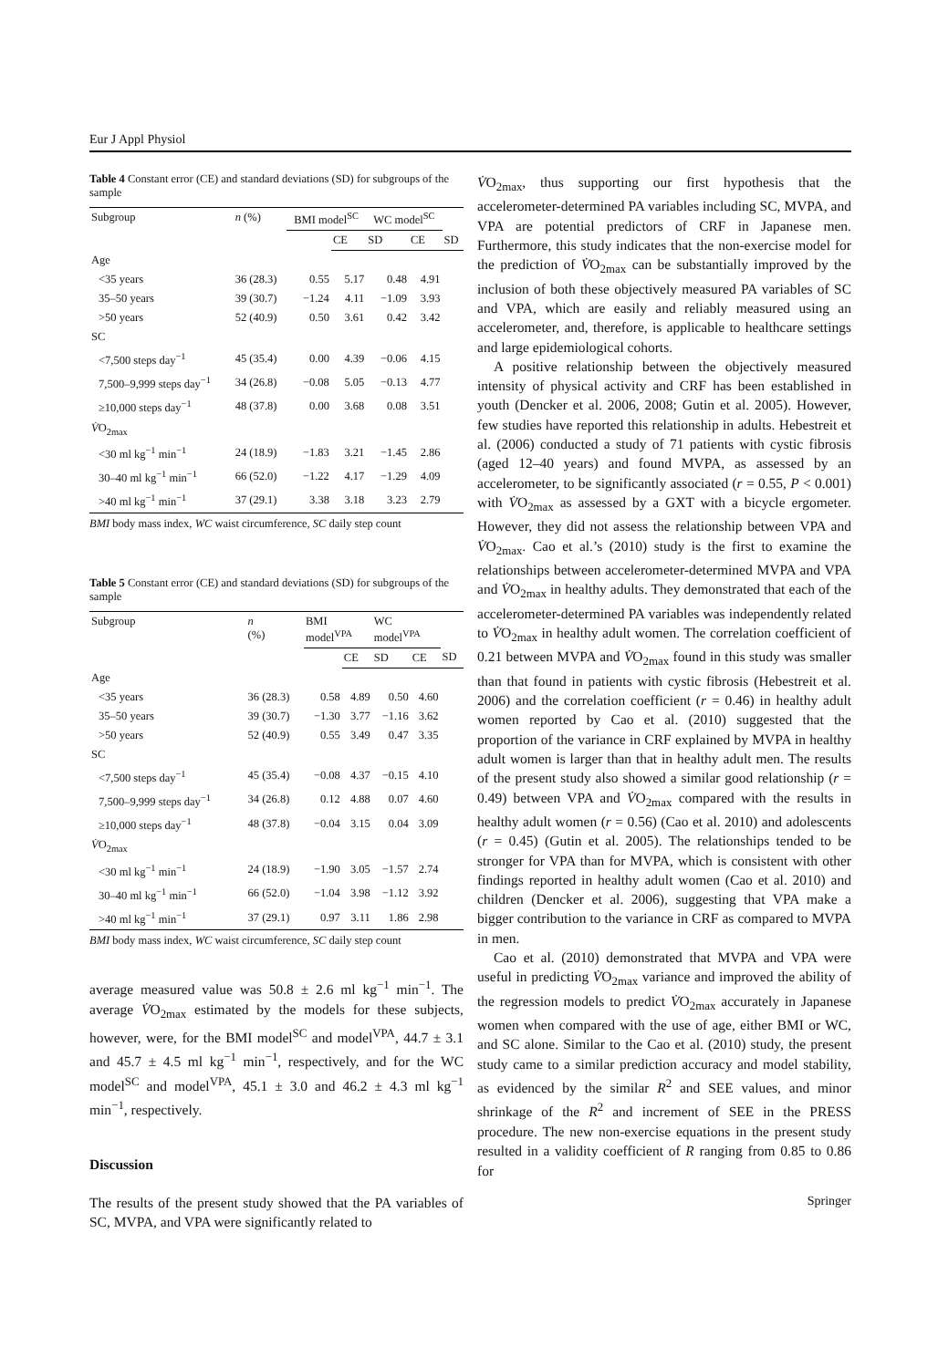Eur J Appl Physiol
Table 4 Constant error (CE) and standard deviations (SD) for subgroups of the sample
| Subgroup | n (%) | BMI model<sup>SC</sup> | | WC model<sup>SC</sup> | | |
| --- | --- | --- | --- | --- | --- | --- |
| | | | CE | SD | CE | SD |
| Age | | | | | | |
| <35 years | 36 (28.3) | 0.55 | 5.17 | 0.48 | 4.91 | |
| 35–50 years | 39 (30.7) | −1.24 | 4.11 | −1.09 | 3.93 | |
| >50 years | 52 (40.9) | 0.50 | 3.61 | 0.42 | 3.42 | |
| SC | | | | | | |
| <7,500 steps day<sup>−1</sup> | 45 (35.4) | 0.00 | 4.39 | −0.06 | 4.15 | |
| 7,500–9,999 steps day<sup>−1</sup> | 34 (26.8) | −0.08 | 5.05 | −0.13 | 4.77 | |
| ≥10,000 steps day<sup>−1</sup> | 48 (37.8) | 0.00 | 3.68 | 0.08 | 3.51 | |
| V̇ O<sub>2max</sub> | | | | | | |
| <30 ml kg<sup>−1</sup> min<sup>−1</sup> | 24 (18.9) | −1.83 | 3.21 | −1.45 | 2.86 | |
| 30–40 ml kg<sup>−1</sup> min<sup>−1</sup> | 66 (52.0) | −1.22 | 4.17 | −1.29 | 4.09 | |
| >40 ml kg<sup>−1</sup> min<sup>−1</sup> | 37 (29.1) | 3.38 | 3.18 | 3.23 | 2.79 | |
BMI body mass index, WC waist circumference, SC daily step count
Table 5 Constant error (CE) and standard deviations (SD) for subgroups of the sample
| Subgroup | n (%) | BMI model<sup>VPA</sup> | | WC model<sup>VPA</sup> | | |
| --- | --- | --- | --- | --- | --- | --- |
| | | | CE | SD | CE | SD |
| Age | | | | | | |
| <35 years | 36 (28.3) | 0.58 | 4.89 | 0.50 | 4.60 | |
| 35–50 years | 39 (30.7) | −1.30 | 3.77 | −1.16 | 3.62 | |
| >50 years | 52 (40.9) | 0.55 | 3.49 | 0.47 | 3.35 | |
| SC | | | | | | |
| <7,500 steps day<sup>−1</sup> | 45 (35.4) | −0.08 | 4.37 | −0.15 | 4.10 | |
| 7,500–9,999 steps day<sup>−1</sup> | 34 (26.8) | 0.12 | 4.88 | 0.07 | 4.60 | |
| ≥10,000 steps day<sup>−1</sup> | 48 (37.8) | −0.04 | 3.15 | 0.04 | 3.09 | |
| V̇ O<sub>2max</sub> | | | | | | |
| <30 ml kg<sup>−1</sup> min<sup>−1</sup> | 24 (18.9) | −1.90 | 3.05 | −1.57 | 2.74 | |
| 30–40 ml kg<sup>−1</sup> min<sup>−1</sup> | 66 (52.0) | −1.04 | 3.98 | −1.12 | 3.92 | |
| >40 ml kg<sup>−1</sup> min<sup>−1</sup> | 37 (29.1) | 0.97 | 3.11 | 1.86 | 2.98 | |
BMI body mass index, WC waist circumference, SC daily step count
average measured value was 50.8 ± 2.6 ml kg<sup>−1</sup> min<sup>−1</sup>. The average V̇O<sub>2max</sub> estimated by the models for these subjects, however, were, for the BMI model<sup>SC</sup> and model<sup>VPA</sup>, 44.7 ± 3.1 and 45.7 ± 4.5 ml kg<sup>−1</sup> min<sup>−1</sup>, respectively, and for the WC model<sup>SC</sup> and model<sup>VPA</sup>, 45.1 ± 3.0 and 46.2 ± 4.3 ml kg<sup>−1</sup> min<sup>−1</sup>, respectively.
Discussion
The results of the present study showed that the PA variables of SC, MVPA, and VPA were significantly related to
V̇O<sub>2max</sub>, thus supporting our first hypothesis that the accelerometer-determined PA variables including SC, MVPA, and VPA are potential predictors of CRF in Japanese men. Furthermore, this study indicates that the non-exercise model for the prediction of V̇O<sub>2max</sub> can be substantially improved by the inclusion of both these objectively measured PA variables of SC and VPA, which are easily and reliably measured using an accelerometer, and, therefore, is applicable to healthcare settings and large epidemiological cohorts.
A positive relationship between the objectively measured intensity of physical activity and CRF has been established in youth (Dencker et al. 2006, 2008; Gutin et al. 2005). However, few studies have reported this relationship in adults. Hebestreit et al. (2006) conducted a study of 71 patients with cystic fibrosis (aged 12–40 years) and found MVPA, as assessed by an accelerometer, to be significantly associated (r = 0.55, P < 0.001) with V̇O<sub>2max</sub> as assessed by a GXT with a bicycle ergometer. However, they did not assess the relationship between VPA and V̇O<sub>2max</sub>. Cao et al.’s (2010) study is the first to examine the relationships between accelerometer-determined MVPA and VPA and V̇O<sub>2max</sub> in healthy adults. They demonstrated that each of the accelerometer-determined PA variables was independently related to V̇O<sub>2max</sub> in healthy adult women. The correlation coefficient of 0.21 between MVPA and V̇O<sub>2max</sub> found in this study was smaller than that found in patients with cystic fibrosis (Hebestreit et al. 2006) and the correlation coefficient (r = 0.46) in healthy adult women reported by Cao et al. (2010) suggested that the proportion of the variance in CRF explained by MVPA in healthy adult women is larger than that in healthy adult men. The results of the present study also showed a similar good relationship (r = 0.49) between VPA and V̇O<sub>2max</sub> compared with the results in healthy adult women (r = 0.56) (Cao et al. 2010) and adolescents (r = 0.45) (Gutin et al. 2005). The relationships tended to be stronger for VPA than for MVPA, which is consistent with other findings reported in healthy adult women (Cao et al. 2010) and children (Dencker et al. 2006), suggesting that VPA make a bigger contribution to the variance in CRF as compared to MVPA in men.
Cao et al. (2010) demonstrated that MVPA and VPA were useful in predicting V̇O<sub>2max</sub> variance and improved the ability of the regression models to predict V̇O<sub>2max</sub> accurately in Japanese women when compared with the use of age, either BMI or WC, and SC alone. Similar to the Cao et al. (2010) study, the present study came to a similar prediction accuracy and model stability, as evidenced by the similar R<sup>2</sup> and SEE values, and minor shrinkage of the R<sup>2</sup> and increment of SEE in the PRESS procedure. The new non-exercise equations in the present study resulted in a validity coefficient of R ranging from 0.85 to 0.86 for
Springer